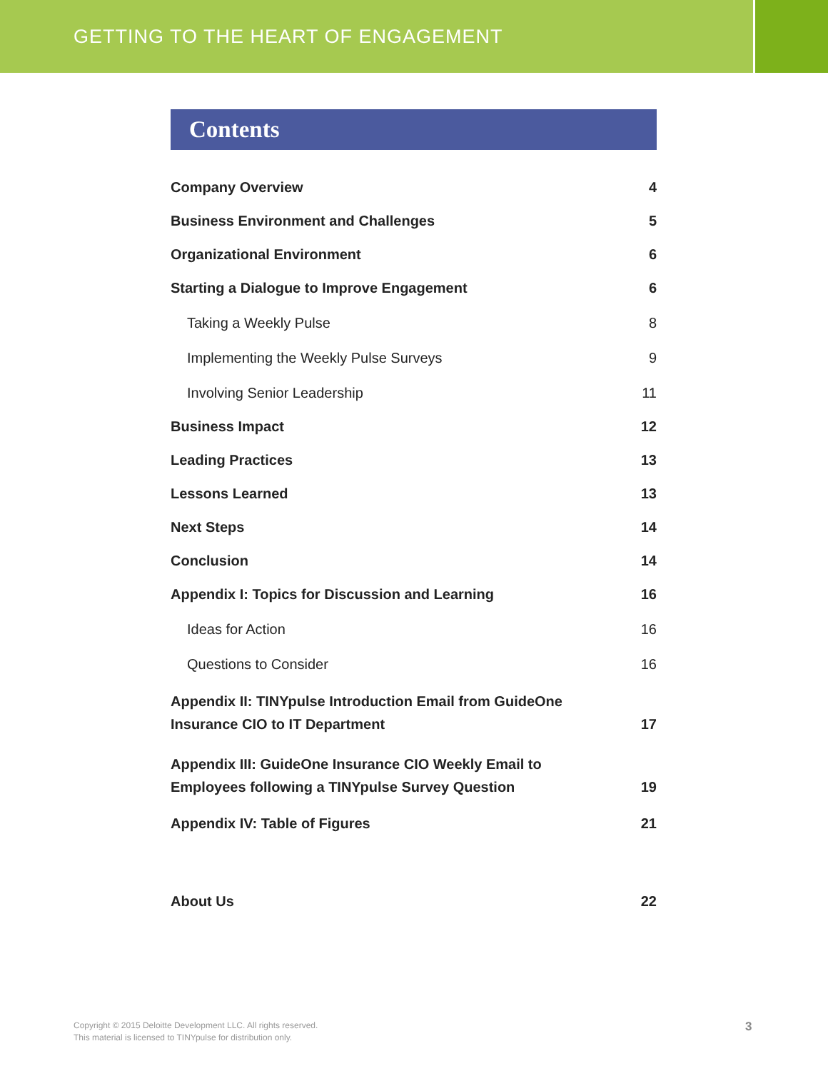GETTING TO THE HEART OF ENGAGEMENT
Contents
Company Overview 4
Business Environment and Challenges 5
Organizational Environment 6
Starting a Dialogue to Improve Engagement 6
Taking a Weekly Pulse 8
Implementing the Weekly Pulse Surveys 9
Involving Senior Leadership 11
Business Impact 12
Leading Practices 13
Lessons Learned 13
Next Steps 14
Conclusion 14
Appendix I: Topics for Discussion and Learning 16
Ideas for Action 16
Questions to Consider 16
Appendix II: TINYpulse Introduction Email from GuideOne
Insurance CIO to IT Department 17
Appendix III: GuideOne Insurance CIO Weekly Email to
Employees following a TINYpulse Survey Question 19
Appendix IV: Table of Figures 21
About Us 22
Copyright © 2015 Deloitte Development LLC. All rights reserved.
This material is licensed to TINYpulse for distribution only.
3